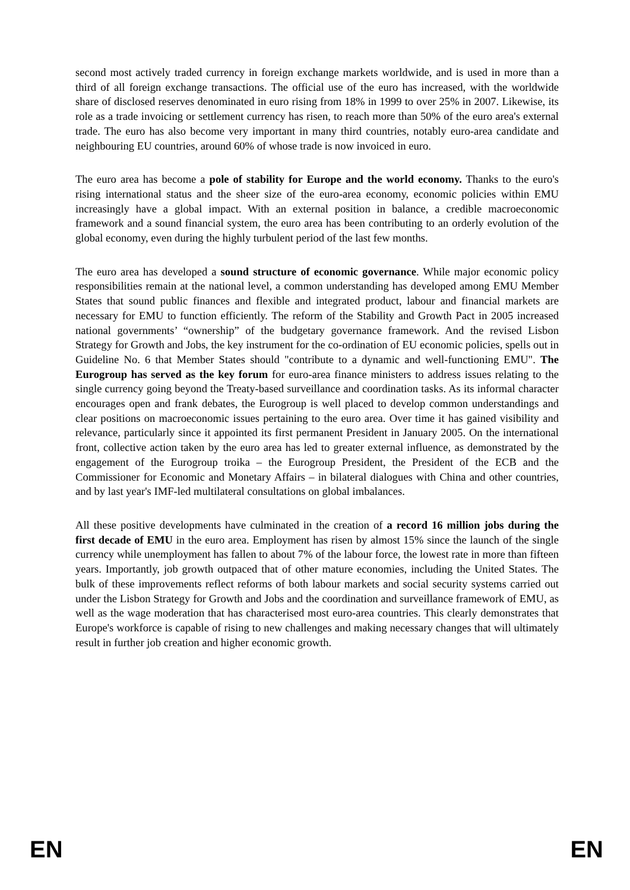second most actively traded currency in foreign exchange markets worldwide, and is used in more than a third of all foreign exchange transactions. The official use of the euro has increased, with the worldwide share of disclosed reserves denominated in euro rising from 18% in 1999 to over 25% in 2007. Likewise, its role as a trade invoicing or settlement currency has risen, to reach more than 50% of the euro area's external trade. The euro has also become very important in many third countries, notably euro-area candidate and neighbouring EU countries, around 60% of whose trade is now invoiced in euro.
The euro area has become a pole of stability for Europe and the world economy. Thanks to the euro's rising international status and the sheer size of the euro-area economy, economic policies within EMU increasingly have a global impact. With an external position in balance, a credible macroeconomic framework and a sound financial system, the euro area has been contributing to an orderly evolution of the global economy, even during the highly turbulent period of the last few months.
The euro area has developed a sound structure of economic governance. While major economic policy responsibilities remain at the national level, a common understanding has developed among EMU Member States that sound public finances and flexible and integrated product, labour and financial markets are necessary for EMU to function efficiently. The reform of the Stability and Growth Pact in 2005 increased national governments’ “ownership” of the budgetary governance framework. And the revised Lisbon Strategy for Growth and Jobs, the key instrument for the co-ordination of EU economic policies, spells out in Guideline No. 6 that Member States should "contribute to a dynamic and well-functioning EMU". The Eurogroup has served as the key forum for euro-area finance ministers to address issues relating to the single currency going beyond the Treaty-based surveillance and coordination tasks. As its informal character encourages open and frank debates, the Eurogroup is well placed to develop common understandings and clear positions on macroeconomic issues pertaining to the euro area. Over time it has gained visibility and relevance, particularly since it appointed its first permanent President in January 2005. On the international front, collective action taken by the euro area has led to greater external influence, as demonstrated by the engagement of the Eurogroup troika – the Eurogroup President, the President of the ECB and the Commissioner for Economic and Monetary Affairs – in bilateral dialogues with China and other countries, and by last year's IMF-led multilateral consultations on global imbalances.
All these positive developments have culminated in the creation of a record 16 million jobs during the first decade of EMU in the euro area. Employment has risen by almost 15% since the launch of the single currency while unemployment has fallen to about 7% of the labour force, the lowest rate in more than fifteen years. Importantly, job growth outpaced that of other mature economies, including the United States. The bulk of these improvements reflect reforms of both labour markets and social security systems carried out under the Lisbon Strategy for Growth and Jobs and the coordination and surveillance framework of EMU, as well as the wage moderation that has characterised most euro-area countries. This clearly demonstrates that Europe's workforce is capable of rising to new challenges and making necessary changes that will ultimately result in further job creation and higher economic growth.
EN EN